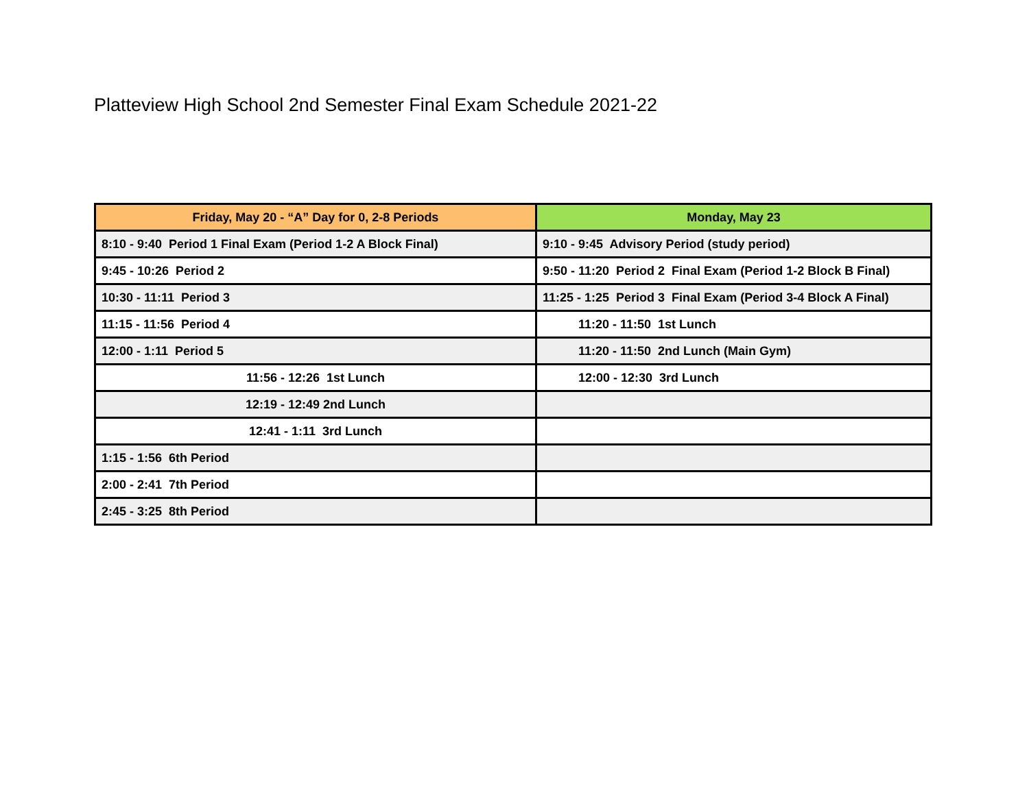Platteview High School 2nd Semester Final Exam Schedule 2021-22
| Friday, May 20 - “A” Day for 0, 2-8 Periods | Monday, May 23 |
| --- | --- |
| 8:10 - 9:40 Period 1 Final Exam (Period 1-2 A Block Final) | 9:10 - 9:45 Advisory Period (study period) |
| 9:45 - 10:26 Period 2 | 9:50 - 11:20 Period 2 Final Exam (Period 1-2 Block B Final) |
| 10:30 - 11:11 Period 3 | 11:25 - 1:25 Period 3 Final Exam (Period 3-4 Block A Final) |
| 11:15 - 11:56 Period 4 | 11:20 - 11:50 1st Lunch |
| 12:00 - 1:11 Period 5 | 11:20 - 11:50 2nd Lunch (Main Gym) |
| 11:56 - 12:26 1st Lunch | 12:00 - 12:30 3rd Lunch |
| 12:19 - 12:49 2nd Lunch | |
| 12:41 - 1:11 3rd Lunch | |
| 1:15 - 1:56 6th Period | |
| 2:00 - 2:41 7th Period | |
| 2:45 - 3:25 8th Period | |